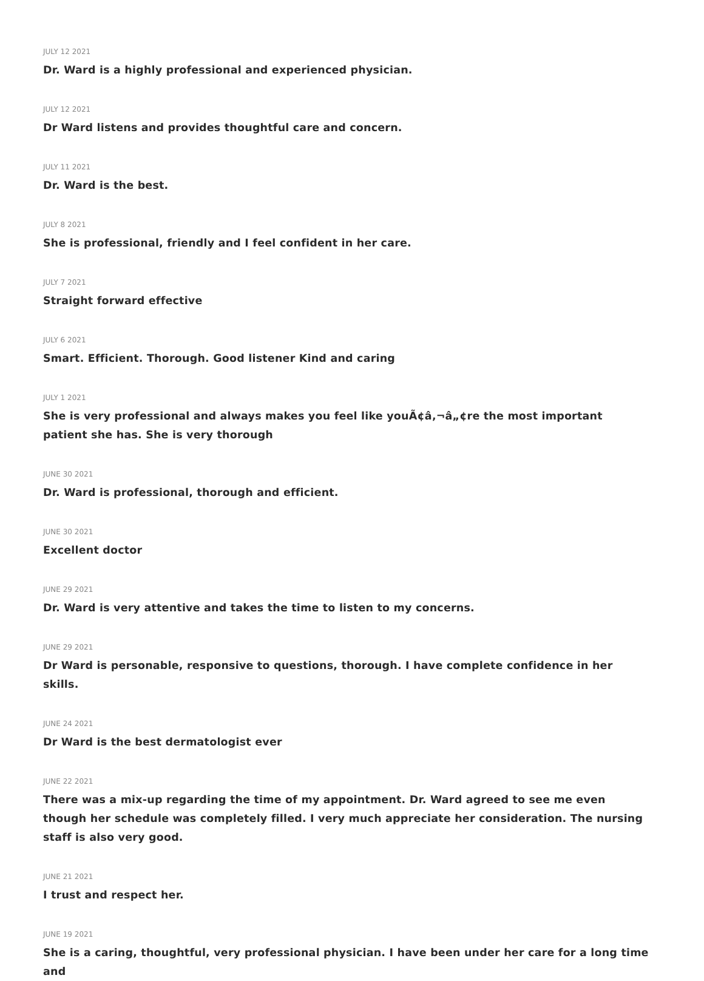JULY 12 2021
Dr. Ward is a highly professional and experienced physician.
JULY 12 2021
Dr Ward listens and provides thoughtful care and concern.
JULY 11 2021
Dr. Ward is the best.
JULY 8 2021
She is professional, friendly and I feel confident in her care.
JULY 7 2021
Straight forward effective
JULY 6 2021
Smart. Efficient. Thorough. Good listener Kind and caring
JULY 1 2021
She is very professional and always makes you feel like youÃ¢â‚¬â„¢re the most important patient she has. She is very thorough
JUNE 30 2021
Dr. Ward is professional, thorough and efficient.
JUNE 30 2021
Excellent doctor
JUNE 29 2021
Dr. Ward is very attentive and takes the time to listen to my concerns.
JUNE 29 2021
Dr Ward is personable, responsive to questions, thorough. I have complete confidence in her skills.
JUNE 24 2021
Dr Ward is the best dermatologist ever
JUNE 22 2021
There was a mix-up regarding the time of my appointment. Dr. Ward agreed to see me even though her schedule was completely filled. I very much appreciate her consideration. The nursing staff is also very good.
JUNE 21 2021
I trust and respect her.
JUNE 19 2021
She is a caring, thoughtful, very professional physician. I have been under her care for a long time and